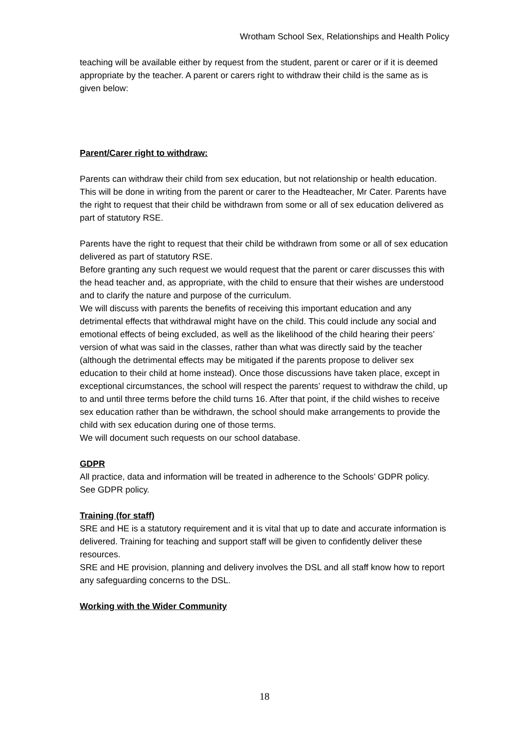Wrotham School Sex, Relationships and Health Policy
teaching will be available either by request from the student, parent or carer or if it is deemed appropriate by the teacher. A parent or carers right to withdraw their child is the same as is given below:
Parent/Carer right to withdraw:
Parents can withdraw their child from sex education, but not relationship or health education. This will be done in writing from the parent or carer to the Headteacher, Mr Cater. Parents have the right to request that their child be withdrawn from some or all of sex education delivered as part of statutory RSE.
Parents have the right to request that their child be withdrawn from some or all of sex education delivered as part of statutory RSE.
Before granting any such request we would request that the parent or carer discusses this with the head teacher and, as appropriate, with the child to ensure that their wishes are understood and to clarify the nature and purpose of the curriculum.
We will discuss with parents the benefits of receiving this important education and any detrimental effects that withdrawal might have on the child. This could include any social and emotional effects of being excluded, as well as the likelihood of the child hearing their peers’ version of what was said in the classes, rather than what was directly said by the teacher (although the detrimental effects may be mitigated if the parents propose to deliver sex education to their child at home instead). Once those discussions have taken place, except in exceptional circumstances, the school will respect the parents’ request to withdraw the child, up to and until three terms before the child turns 16. After that point, if the child wishes to receive sex education rather than be withdrawn, the school should make arrangements to provide the child with sex education during one of those terms.
We will document such requests on our school database.
GDPR
All practice, data and information will be treated in adherence to the Schools’ GDPR policy.
See GDPR policy.
Training (for staff)
SRE and HE is a statutory requirement and it is vital that up to date and accurate information is delivered. Training for teaching and support staff will be given to confidently deliver these resources.
SRE and HE provision, planning and delivery involves the DSL and all staff know how to report any safeguarding concerns to the DSL.
Working with the Wider Community
18